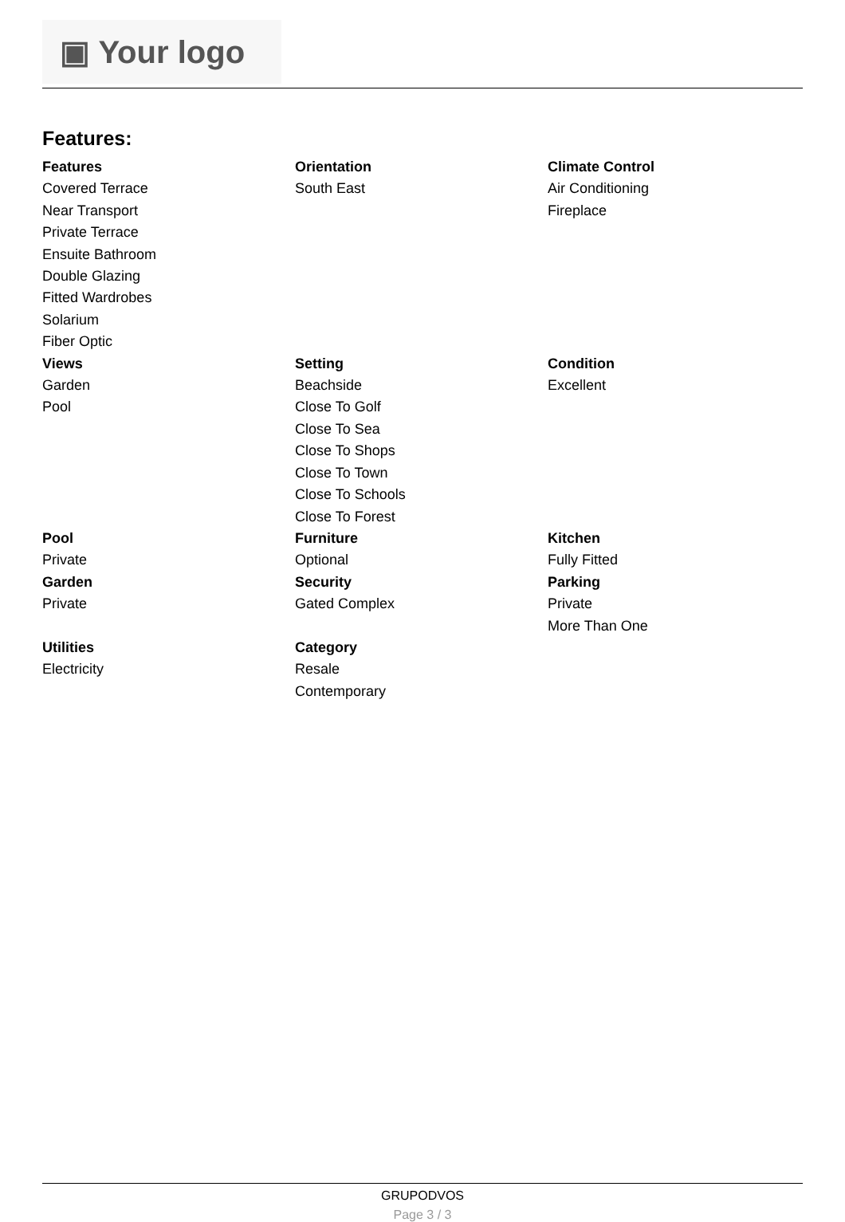▣ Your logo
Features:
Features
Covered Terrace
Near Transport
Private Terrace
Ensuite Bathroom
Double Glazing
Fitted Wardrobes
Solarium
Fiber Optic
Orientation
South East
Climate Control
Air Conditioning
Fireplace
Views
Garden
Pool
Setting
Beachside
Close To Golf
Close To Sea
Close To Shops
Close To Town
Close To Schools
Close To Forest
Condition
Excellent
Pool
Private
Furniture
Optional
Kitchen
Fully Fitted
Garden
Private
Security
Gated Complex
Parking
Private
More Than One
Utilities
Electricity
Category
Resale
Contemporary
GRUPODVOS
Page 3 / 3